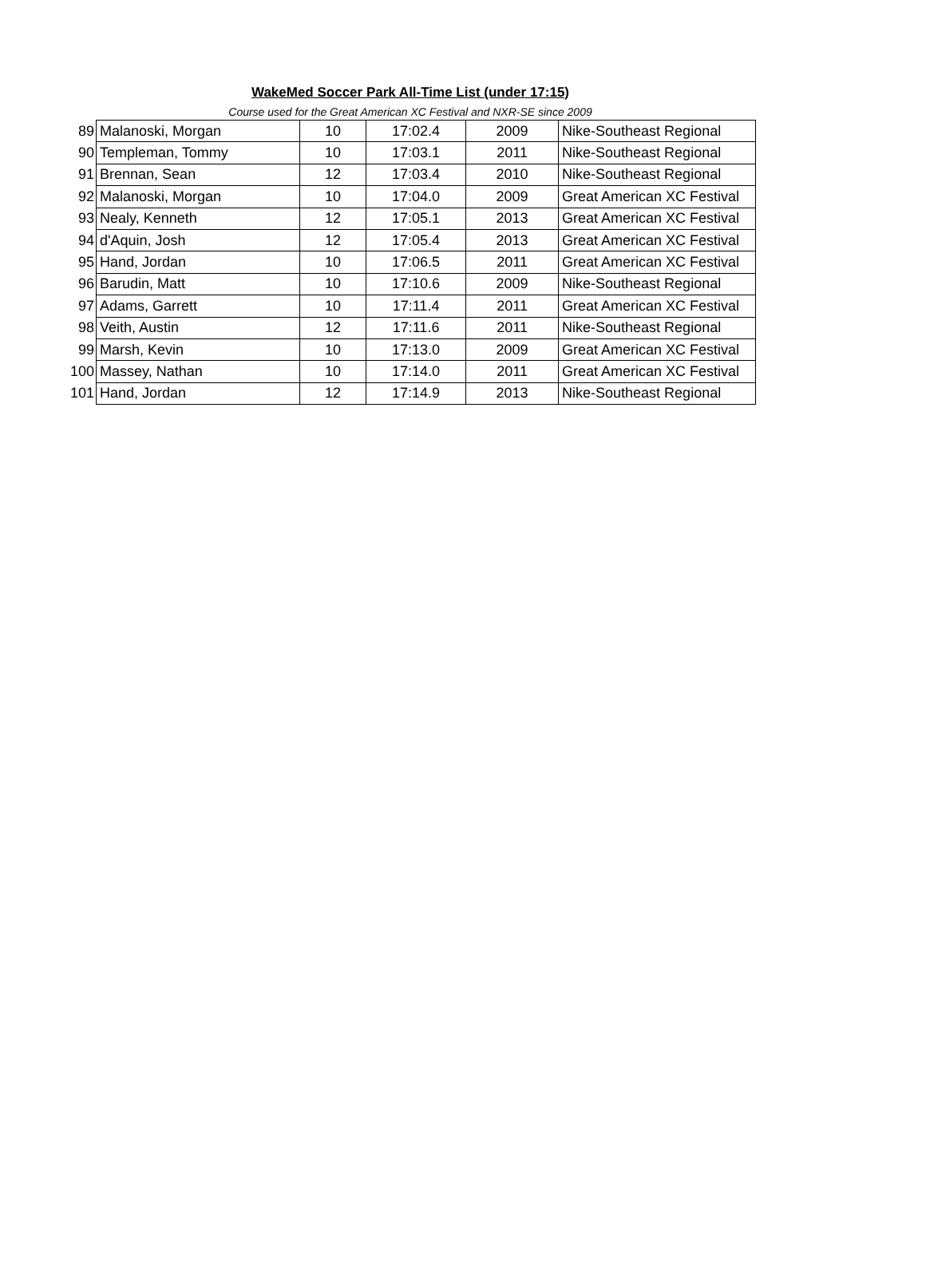WakeMed Soccer Park All-Time List (under 17:15)
Course used for the Great American XC Festival and NXR-SE since 2009
| 89 | Malanoski, Morgan | 10 | 17:02.4 | 2009 | Nike-Southeast Regional |
| 90 | Templeman, Tommy | 10 | 17:03.1 | 2011 | Nike-Southeast Regional |
| 91 | Brennan, Sean | 12 | 17:03.4 | 2010 | Nike-Southeast Regional |
| 92 | Malanoski, Morgan | 10 | 17:04.0 | 2009 | Great American XC Festival |
| 93 | Nealy, Kenneth | 12 | 17:05.1 | 2013 | Great American XC Festival |
| 94 | d'Aquin, Josh | 12 | 17:05.4 | 2013 | Great American XC Festival |
| 95 | Hand, Jordan | 10 | 17:06.5 | 2011 | Great American XC Festival |
| 96 | Barudin, Matt | 10 | 17:10.6 | 2009 | Nike-Southeast Regional |
| 97 | Adams, Garrett | 10 | 17:11.4 | 2011 | Great American XC Festival |
| 98 | Veith, Austin | 12 | 17:11.6 | 2011 | Nike-Southeast Regional |
| 99 | Marsh, Kevin | 10 | 17:13.0 | 2009 | Great American XC Festival |
| 100 | Massey, Nathan | 10 | 17:14.0 | 2011 | Great American XC Festival |
| 101 | Hand, Jordan | 12 | 17:14.9 | 2013 | Nike-Southeast Regional |